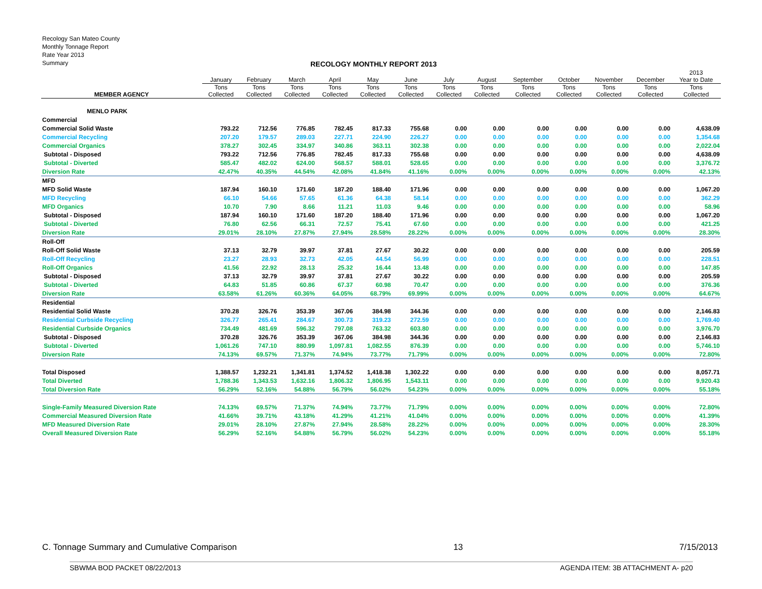Recology San Mateo County
Monthly Tonnage Report
Rate Year 2013
Summary
RECOLOGY MONTHLY REPORT 2013
| | January | February | March | April | May | June | July | August | September | October | November | December | 2013 Year to Date |
| --- | --- | --- | --- | --- | --- | --- | --- | --- | --- | --- | --- | --- | --- |
| MEMBER AGENCY | Tons Collected | Tons Collected | Tons Collected | Tons Collected | Tons Collected | Tons Collected | Tons Collected | Tons Collected | Tons Collected | Tons Collected | Tons Collected | Tons Collected | Tons Collected |
| MENLO PARK | | | | | | | | | | | | | |
| Commercial | | | | | | | | | | | | | |
| Commercial Solid Waste | 793.22 | 712.56 | 776.85 | 782.45 | 817.33 | 755.68 | 0.00 | 0.00 | 0.00 | 0.00 | 0.00 | 0.00 | 4,638.09 |
| Commercial Recycling | 207.20 | 179.57 | 289.03 | 227.71 | 224.90 | 226.27 | 0.00 | 0.00 | 0.00 | 0.00 | 0.00 | 0.00 | 1,354.68 |
| Commercial Organics | 378.27 | 302.45 | 334.97 | 340.86 | 363.11 | 302.38 | 0.00 | 0.00 | 0.00 | 0.00 | 0.00 | 0.00 | 2,022.04 |
| Subtotal - Disposed | 793.22 | 712.56 | 776.85 | 782.45 | 817.33 | 755.68 | 0.00 | 0.00 | 0.00 | 0.00 | 0.00 | 0.00 | 4,638.09 |
| Subtotal - Diverted | 585.47 | 482.02 | 624.00 | 568.57 | 588.01 | 528.65 | 0.00 | 0.00 | 0.00 | 0.00 | 0.00 | 0.00 | 3,376.72 |
| Diversion Rate | 42.47% | 40.35% | 44.54% | 42.08% | 41.84% | 41.16% | 0.00% | 0.00% | 0.00% | 0.00% | 0.00% | 0.00% | 42.13% |
| MFD | | | | | | | | | | | | | |
| MFD Solid Waste | 187.94 | 160.10 | 171.60 | 187.20 | 188.40 | 171.96 | 0.00 | 0.00 | 0.00 | 0.00 | 0.00 | 0.00 | 1,067.20 |
| MFD Recycling | 66.10 | 54.66 | 57.65 | 61.36 | 64.38 | 58.14 | 0.00 | 0.00 | 0.00 | 0.00 | 0.00 | 0.00 | 362.29 |
| MFD Organics | 10.70 | 7.90 | 8.66 | 11.21 | 11.03 | 9.46 | 0.00 | 0.00 | 0.00 | 0.00 | 0.00 | 0.00 | 58.96 |
| Subtotal - Disposed | 187.94 | 160.10 | 171.60 | 187.20 | 188.40 | 171.96 | 0.00 | 0.00 | 0.00 | 0.00 | 0.00 | 0.00 | 1,067.20 |
| Subtotal - Diverted | 76.80 | 62.56 | 66.31 | 72.57 | 75.41 | 67.60 | 0.00 | 0.00 | 0.00 | 0.00 | 0.00 | 0.00 | 421.25 |
| Diversion Rate | 29.01% | 28.10% | 27.87% | 27.94% | 28.58% | 28.22% | 0.00% | 0.00% | 0.00% | 0.00% | 0.00% | 0.00% | 28.30% |
| Roll-Off | | | | | | | | | | | | | |
| Roll-Off Solid Waste | 37.13 | 32.79 | 39.97 | 37.81 | 27.67 | 30.22 | 0.00 | 0.00 | 0.00 | 0.00 | 0.00 | 0.00 | 205.59 |
| Roll-Off Recycling | 23.27 | 28.93 | 32.73 | 42.05 | 44.54 | 56.99 | 0.00 | 0.00 | 0.00 | 0.00 | 0.00 | 0.00 | 228.51 |
| Roll-Off Organics | 41.56 | 22.92 | 28.13 | 25.32 | 16.44 | 13.48 | 0.00 | 0.00 | 0.00 | 0.00 | 0.00 | 0.00 | 147.85 |
| Subtotal - Disposed | 37.13 | 32.79 | 39.97 | 37.81 | 27.67 | 30.22 | 0.00 | 0.00 | 0.00 | 0.00 | 0.00 | 0.00 | 205.59 |
| Subtotal - Diverted | 64.83 | 51.85 | 60.86 | 67.37 | 60.98 | 70.47 | 0.00 | 0.00 | 0.00 | 0.00 | 0.00 | 0.00 | 376.36 |
| Diversion Rate | 63.58% | 61.26% | 60.36% | 64.05% | 68.79% | 69.99% | 0.00% | 0.00% | 0.00% | 0.00% | 0.00% | 0.00% | 64.67% |
| Residential | | | | | | | | | | | | | |
| Residential Solid Waste | 370.28 | 326.76 | 353.39 | 367.06 | 384.98 | 344.36 | 0.00 | 0.00 | 0.00 | 0.00 | 0.00 | 0.00 | 2,146.83 |
| Residential Curbside Recycling | 326.77 | 265.41 | 284.67 | 300.73 | 319.23 | 272.59 | 0.00 | 0.00 | 0.00 | 0.00 | 0.00 | 0.00 | 1,769.40 |
| Residential Curbside Organics | 734.49 | 481.69 | 596.32 | 797.08 | 763.32 | 603.80 | 0.00 | 0.00 | 0.00 | 0.00 | 0.00 | 0.00 | 3,976.70 |
| Subtotal - Disposed | 370.28 | 326.76 | 353.39 | 367.06 | 384.98 | 344.36 | 0.00 | 0.00 | 0.00 | 0.00 | 0.00 | 0.00 | 2,146.83 |
| Subtotal - Diverted | 1,061.26 | 747.10 | 880.99 | 1,097.81 | 1,082.55 | 876.39 | 0.00 | 0.00 | 0.00 | 0.00 | 0.00 | 0.00 | 5,746.10 |
| Diversion Rate | 74.13% | 69.57% | 71.37% | 74.94% | 73.77% | 71.79% | 0.00% | 0.00% | 0.00% | 0.00% | 0.00% | 0.00% | 72.80% |
| Total Disposed | 1,388.57 | 1,232.21 | 1,341.81 | 1,374.52 | 1,418.38 | 1,302.22 | 0.00 | 0.00 | 0.00 | 0.00 | 0.00 | 0.00 | 8,057.71 |
| Total Diverted | 1,788.36 | 1,343.53 | 1,632.16 | 1,806.32 | 1,806.95 | 1,543.11 | 0.00 | 0.00 | 0.00 | 0.00 | 0.00 | 0.00 | 9,920.43 |
| Total Diversion Rate | 56.29% | 52.16% | 54.88% | 56.79% | 56.02% | 54.23% | 0.00% | 0.00% | 0.00% | 0.00% | 0.00% | 0.00% | 55.18% |
| Single-Family Measured Diversion Rate | 74.13% | 69.57% | 71.37% | 74.94% | 73.77% | 71.79% | 0.00% | 0.00% | 0.00% | 0.00% | 0.00% | 0.00% | 72.80% |
| Commercial Measured Diversion Rate | 41.66% | 39.71% | 43.18% | 41.29% | 41.21% | 41.04% | 0.00% | 0.00% | 0.00% | 0.00% | 0.00% | 0.00% | 41.39% |
| MFD Measured Diversion Rate | 29.01% | 28.10% | 27.87% | 27.94% | 28.58% | 28.22% | 0.00% | 0.00% | 0.00% | 0.00% | 0.00% | 0.00% | 28.30% |
| Overall Measured Diversion Rate | 56.29% | 52.16% | 54.88% | 56.79% | 56.02% | 54.23% | 0.00% | 0.00% | 0.00% | 0.00% | 0.00% | 0.00% | 55.18% |
C. Tonnage Summary and Cumulative Comparison 13 7/15/2013
SBWMA BOD PACKET 08/22/2013 AGENDA ITEM: 3B ATTACHMENT A- p20